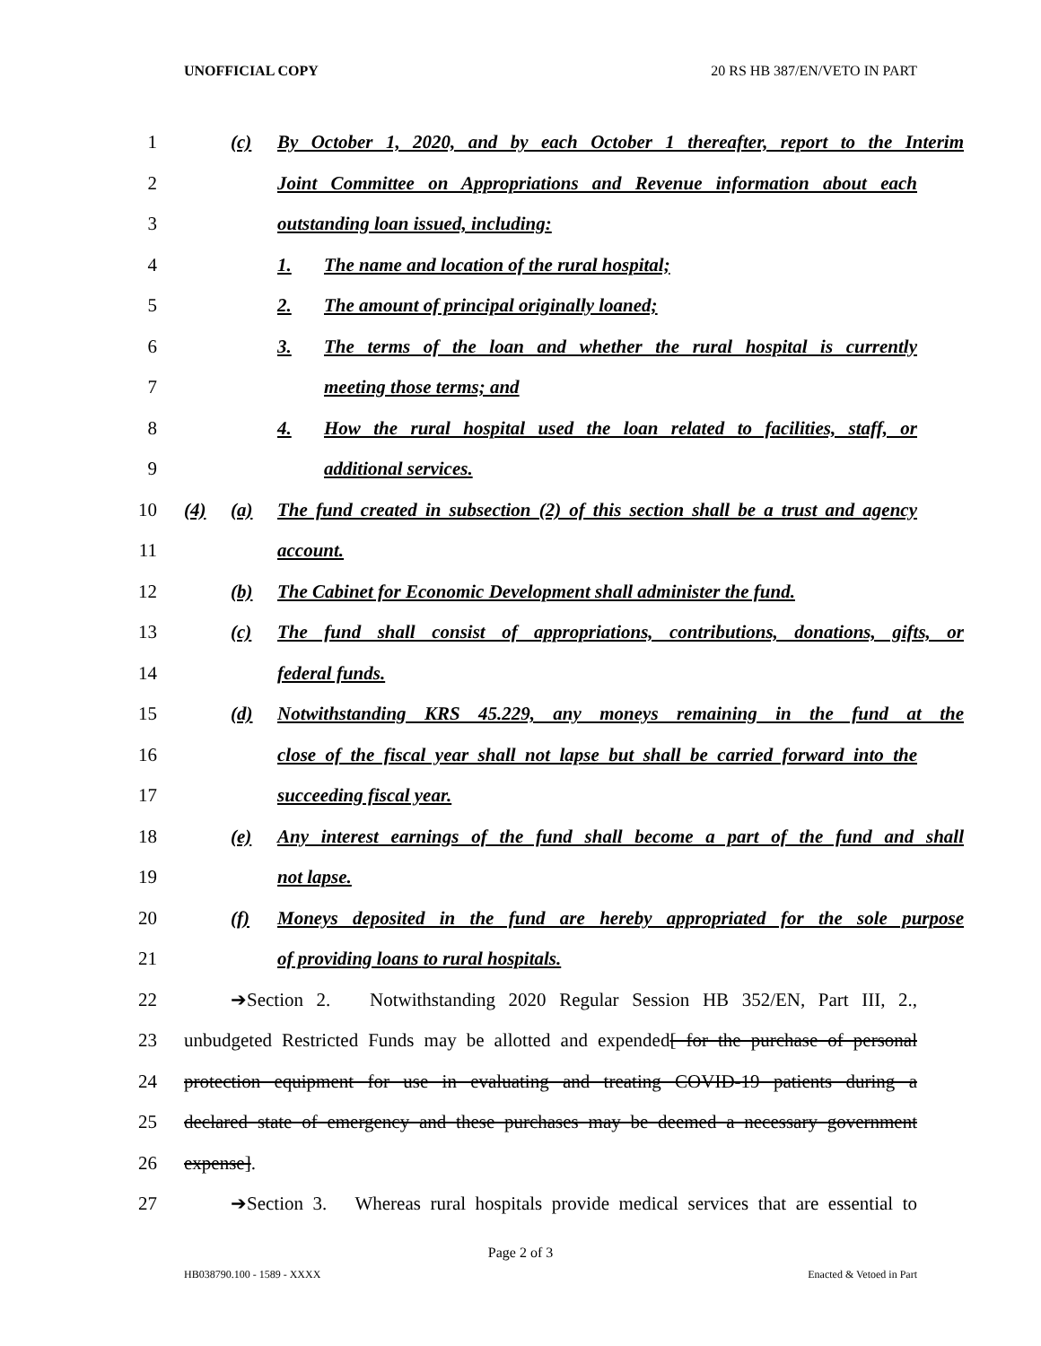UNOFFICIAL COPY 20 RS HB 387/EN/VETO IN PART
1 (c) By October 1, 2020, and by each October 1 thereafter, report to the Interim
2 Joint Committee on Appropriations and Revenue information about each
3 outstanding loan issued, including:
4 1. The name and location of the rural hospital;
5 2. The amount of principal originally loaned;
6 3. The terms of the loan and whether the rural hospital is currently
7 meeting those terms; and
8 4. How the rural hospital used the loan related to facilities, staff, or
9 additional services.
10 (4) (a) The fund created in subsection (2) of this section shall be a trust and agency
11 account.
12 (b) The Cabinet for Economic Development shall administer the fund.
13 (c) The fund shall consist of appropriations, contributions, donations, gifts, or
14 federal funds.
15 (d) Notwithstanding KRS 45.229, any moneys remaining in the fund at the
16 close of the fiscal year shall not lapse but shall be carried forward into the
17 succeeding fiscal year.
18 (e) Any interest earnings of the fund shall become a part of the fund and shall
19 not lapse.
20 (f) Moneys deposited in the fund are hereby appropriated for the sole purpose
21 of providing loans to rural hospitals.
22 ➔Section 2. Notwithstanding 2020 Regular Session HB 352/EN, Part III, 2.,
23 unbudgeted Restricted Funds may be allotted and expended[ for the purchase of personal
24 protection equipment for use in evaluating and treating COVID-19 patients during a
25 declared state of emergency and these purchases may be deemed a necessary government
26 expense].
27 ➔Section 3. Whereas rural hospitals provide medical services that are essential to
Page 2 of 3
HB038790.100 - 1589 - XXXX Enacted & Vetoed in Part